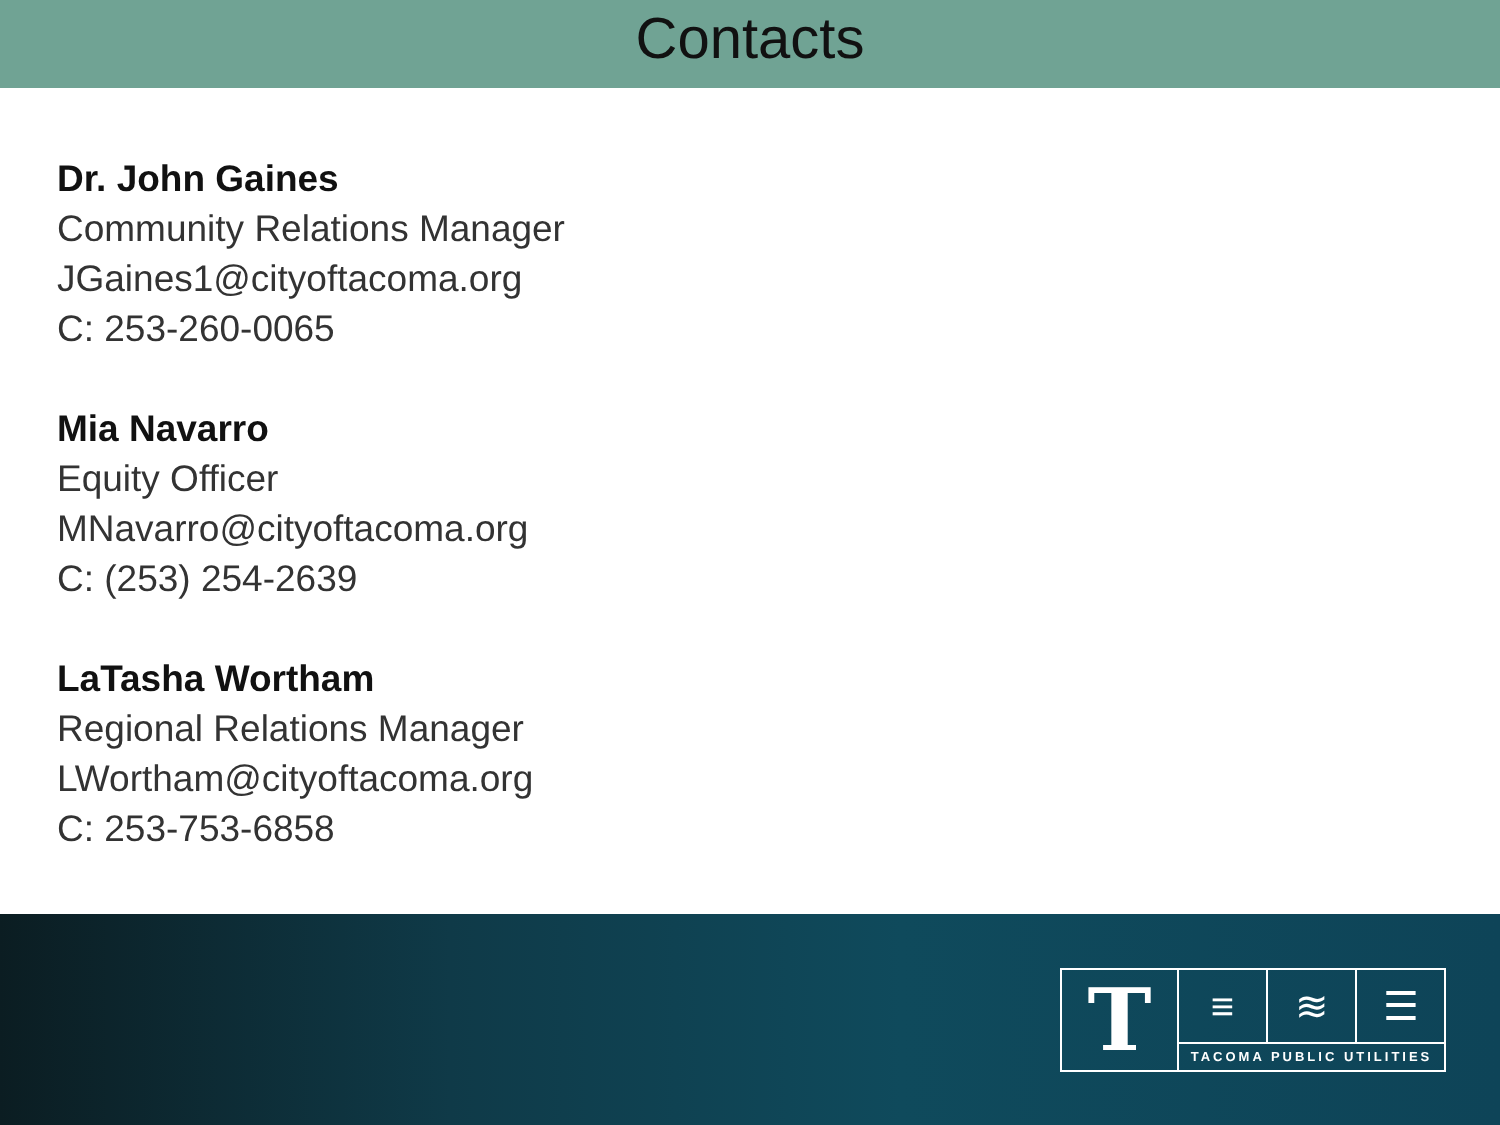Contacts
Dr. John Gaines
Community Relations Manager
JGaines1@cityoftacoma.org
C: 253-260-0065
Mia Navarro
Equity Officer
MNavarro@cityoftacoma.org
C: (253) 254-2639
LaTasha Wortham
Regional Relations Manager
LWortham@cityoftacoma.org
C: 253-753-6858
T
≡ ≋ ☰
TACOMA PUBLIC UTILITIES